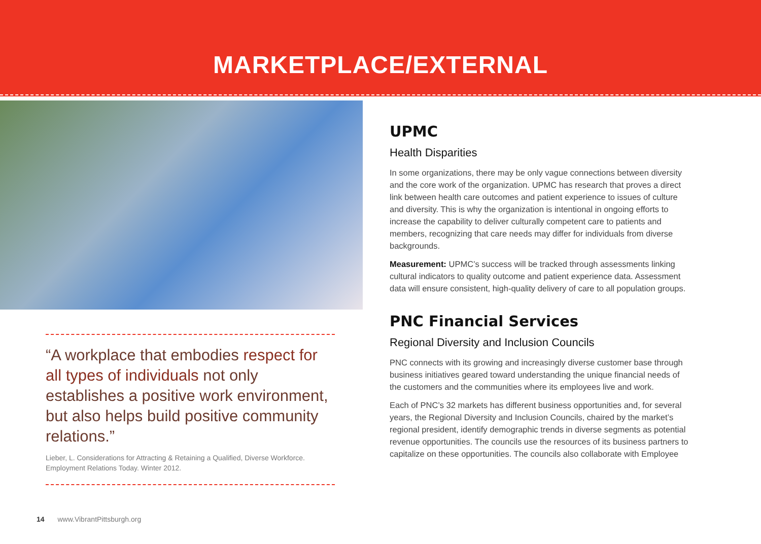MARKETPLACE/EXTERNAL
“A workplace that embodies respect for all types of individuals not only establishes a positive work environment, but also helps build positive community relations.”
Lieber, L. Considerations for Attracting & Retaining a Qualified, Diverse Workforce. Employment Relations Today. Winter 2012.
UPMC
Health Disparities
In some organizations, there may be only vague connections between diversity and the core work of the organization. UPMC has research that proves a direct link between health care outcomes and patient experience to issues of culture and diversity. This is why the organization is intentional in ongoing efforts to increase the capability to deliver culturally competent care to patients and members, recognizing that care needs may differ for individuals from diverse backgrounds.
Measurement: UPMC’s success will be tracked through assessments linking cultural indicators to quality outcome and patient experience data. Assessment data will ensure consistent, high-quality delivery of care to all population groups.
PNC Financial Services
Regional Diversity and Inclusion Councils
PNC connects with its growing and increasingly diverse customer base through business initiatives geared toward understanding the unique financial needs of the customers and the communities where its employees live and work.
Each of PNC’s 32 markets has different business opportunities and, for several years, the Regional Diversity and Inclusion Councils, chaired by the market’s regional president, identify demographic trends in diverse segments as potential revenue opportunities. The councils use the resources of its business partners to capitalize on these opportunities. The councils also collaborate with Employee
14 www.VibrantPittsburgh.org